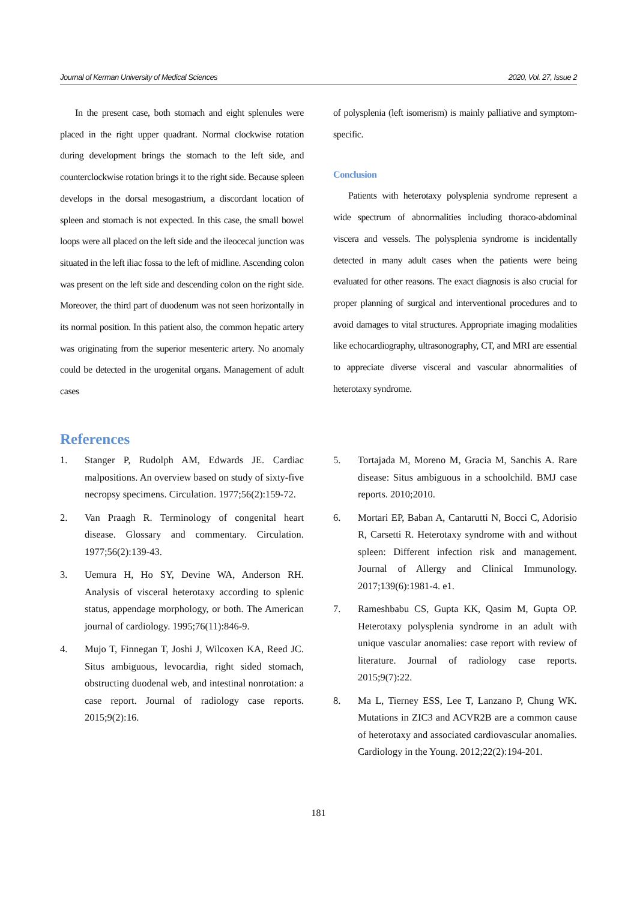Journal of Kerman University of Medical Sciences 2020, Vol. 27, Issue 2
In the present case, both stomach and eight splenules were placed in the right upper quadrant. Normal clockwise rotation during development brings the stomach to the left side, and counterclockwise rotation brings it to the right side. Because spleen develops in the dorsal mesogastrium, a discordant location of spleen and stomach is not expected. In this case, the small bowel loops were all placed on the left side and the ileocecal junction was situated in the left iliac fossa to the left of midline. Ascending colon was present on the left side and descending colon on the right side. Moreover, the third part of duodenum was not seen horizontally in its normal position. In this patient also, the common hepatic artery was originating from the superior mesenteric artery. No anomaly could be detected in the urogenital organs. Management of adult cases
of polysplenia (left isomerism) is mainly palliative and symptom-specific.
Conclusion
Patients with heterotaxy polysplenia syndrome represent a wide spectrum of abnormalities including thoraco-abdominal viscera and vessels. The polysplenia syndrome is incidentally detected in many adult cases when the patients were being evaluated for other reasons. The exact diagnosis is also crucial for proper planning of surgical and interventional procedures and to avoid damages to vital structures. Appropriate imaging modalities like echocardiography, ultrasonography, CT, and MRI are essential to appreciate diverse visceral and vascular abnormalities of heterotaxy syndrome.
References
1. Stanger P, Rudolph AM, Edwards JE. Cardiac malpositions. An overview based on study of sixty-five necropsy specimens. Circulation. 1977;56(2):159-72.
2. Van Praagh R. Terminology of congenital heart disease. Glossary and commentary. Circulation. 1977;56(2):139-43.
3. Uemura H, Ho SY, Devine WA, Anderson RH. Analysis of visceral heterotaxy according to splenic status, appendage morphology, or both. The American journal of cardiology. 1995;76(11):846-9.
4. Mujo T, Finnegan T, Joshi J, Wilcoxen KA, Reed JC. Situs ambiguous, levocardia, right sided stomach, obstructing duodenal web, and intestinal nonrotation: a case report. Journal of radiology case reports. 2015;9(2):16.
5. Tortajada M, Moreno M, Gracia M, Sanchis A. Rare disease: Situs ambiguous in a schoolchild. BMJ case reports. 2010;2010.
6. Mortari EP, Baban A, Cantarutti N, Bocci C, Adorisio R, Carsetti R. Heterotaxy syndrome with and without spleen: Different infection risk and management. Journal of Allergy and Clinical Immunology. 2017;139(6):1981-4. e1.
7. Rameshbabu CS, Gupta KK, Qasim M, Gupta OP. Heterotaxy polysplenia syndrome in an adult with unique vascular anomalies: case report with review of literature. Journal of radiology case reports. 2015;9(7):22.
8. Ma L, Tierney ESS, Lee T, Lanzano P, Chung WK. Mutations in ZIC3 and ACVR2B are a common cause of heterotaxy and associated cardiovascular anomalies. Cardiology in the Young. 2012;22(2):194-201.
181